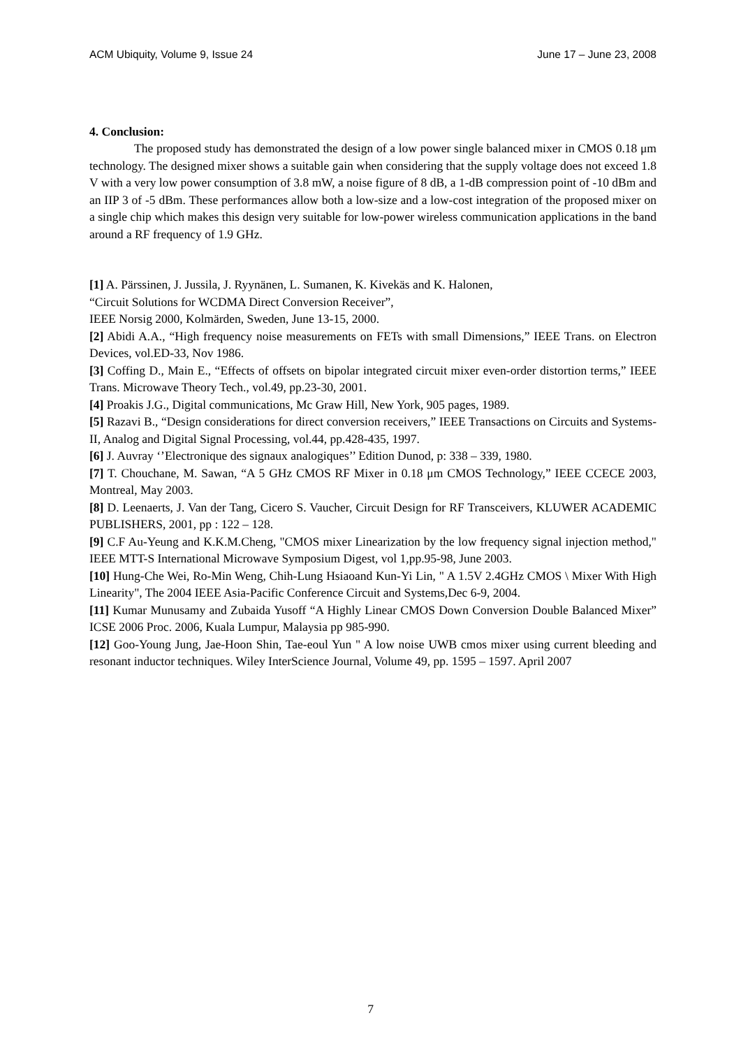ACM Ubiquity, Volume 9, Issue 24 June 17 – June 23, 2008
4. Conclusion:
The proposed study has demonstrated the design of a low power single balanced mixer in CMOS 0.18 μm technology. The designed mixer shows a suitable gain when considering that the supply voltage does not exceed 1.8 V with a very low power consumption of 3.8 mW, a noise figure of 8 dB, a 1-dB compression point of -10 dBm and an IIP 3 of -5 dBm. These performances allow both a low-size and a low-cost integration of the proposed mixer on a single chip which makes this design very suitable for low-power wireless communication applications in the band around a RF frequency of 1.9 GHz.
[1] A. Pärssinen, J. Jussila, J. Ryynänen, L. Sumanen, K. Kivekäs and K. Halonen,
“Circuit Solutions for WCDMA Direct Conversion Receiver”,
IEEE Norsig 2000, Kolmärden, Sweden, June 13-15, 2000.
[2] Abidi A.A., “High frequency noise measurements on FETs with small Dimensions,” IEEE Trans. on Electron Devices, vol.ED-33, Nov 1986.
[3] Coffing D., Main E., “Effects of offsets on bipolar integrated circuit mixer even-order distortion terms,” IEEE Trans. Microwave Theory Tech., vol.49, pp.23-30, 2001.
[4] Proakis J.G., Digital communications, Mc Graw Hill, New York, 905 pages, 1989.
[5] Razavi B., “Design considerations for direct conversion receivers,” IEEE Transactions on Circuits and Systems-II, Analog and Digital Signal Processing, vol.44, pp.428-435, 1997.
[6] J. Auvray ‘’Electronique des signaux analogiques’’ Edition Dunod, p: 338 – 339, 1980.
[7] T. Chouchane, M. Sawan, “A 5 GHz CMOS RF Mixer in 0.18 μm CMOS Technology,” IEEE CCECE 2003, Montreal, May 2003.
[8] D. Leenaerts, J. Van der Tang, Cicero S. Vaucher, Circuit Design for RF Transceivers, KLUWER ACADEMIC PUBLISHERS, 2001, pp : 122 – 128.
[9] C.F Au-Yeung and K.K.M.Cheng, "CMOS mixer Linearization by the low frequency signal injection method," IEEE MTT-S International Microwave Symposium Digest, vol 1,pp.95-98, June 2003.
[10] Hung-Che Wei, Ro-Min Weng, Chih-Lung Hsiaoand Kun-Yi Lin, " A 1.5V 2.4GHz CMOS \ Mixer With High Linearity", The 2004 IEEE Asia-Pacific Conference Circuit and Systems,Dec 6-9, 2004.
[11] Kumar Munusamy and Zubaida Yusoff “A Highly Linear CMOS Down Conversion Double Balanced Mixer” ICSE 2006 Proc. 2006, Kuala Lumpur, Malaysia pp 985-990.
[12] Goo-Young Jung, Jae-Hoon Shin, Tae-eoul Yun " A low noise UWB cmos mixer using current bleeding and resonant inductor techniques. Wiley InterScience Journal, Volume 49, pp. 1595 – 1597. April 2007
7